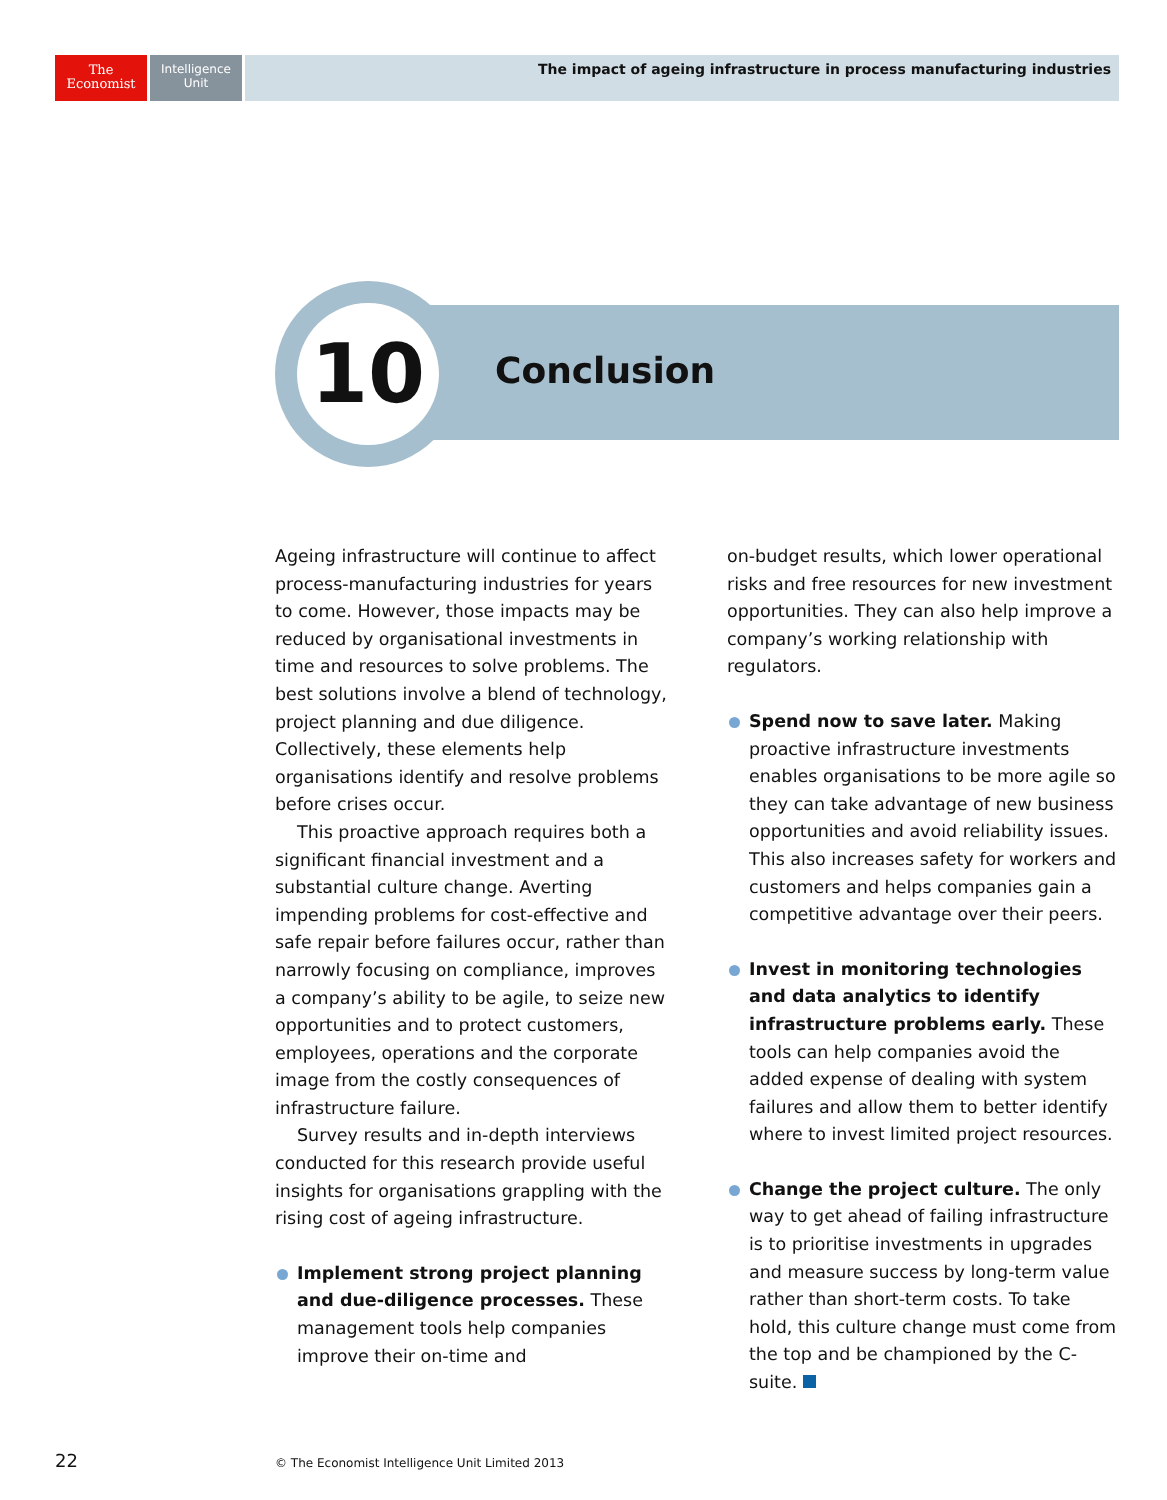The
Economist
Intelligence
Unit
The impact of ageing infrastructure in process manufacturing industries
10
Conclusion
Ageing infrastructure will continue to affect process-manufacturing industries for years to come. However, those impacts may be reduced by organisational investments in time and resources to solve problems. The best solutions involve a blend of technology, project planning and due diligence. Collectively, these elements help organisations identify and resolve problems before crises occur.
This proactive approach requires both a significant financial investment and a substantial culture change. Averting impending problems for cost-effective and safe repair before failures occur, rather than narrowly focusing on compliance, improves a company’s ability to be agile, to seize new opportunities and to protect customers, employees, operations and the corporate image from the costly consequences of infrastructure failure.
Survey results and in-depth interviews conducted for this research provide useful insights for organisations grappling with the rising cost of ageing infrastructure.
Implement strong project planning and due-diligence processes. These management tools help companies improve their on-time and
on-budget results, which lower operational risks and free resources for new investment opportunities. They can also help improve a company’s working relationship with regulators.
Spend now to save later. Making proactive infrastructure investments enables organisations to be more agile so they can take advantage of new business opportunities and avoid reliability issues. This also increases safety for workers and customers and helps companies gain a competitive advantage over their peers.
Invest in monitoring technologies and data analytics to identify infrastructure problems early. These tools can help companies avoid the added expense of dealing with system failures and allow them to better identify where to invest limited project resources.
Change the project culture. The only way to get ahead of failing infrastructure is to prioritise investments in upgrades and measure success by long-term value rather than short-term costs. To take hold, this culture change must come from the top and be championed by the C-suite.
22
© The Economist Intelligence Unit Limited 2013